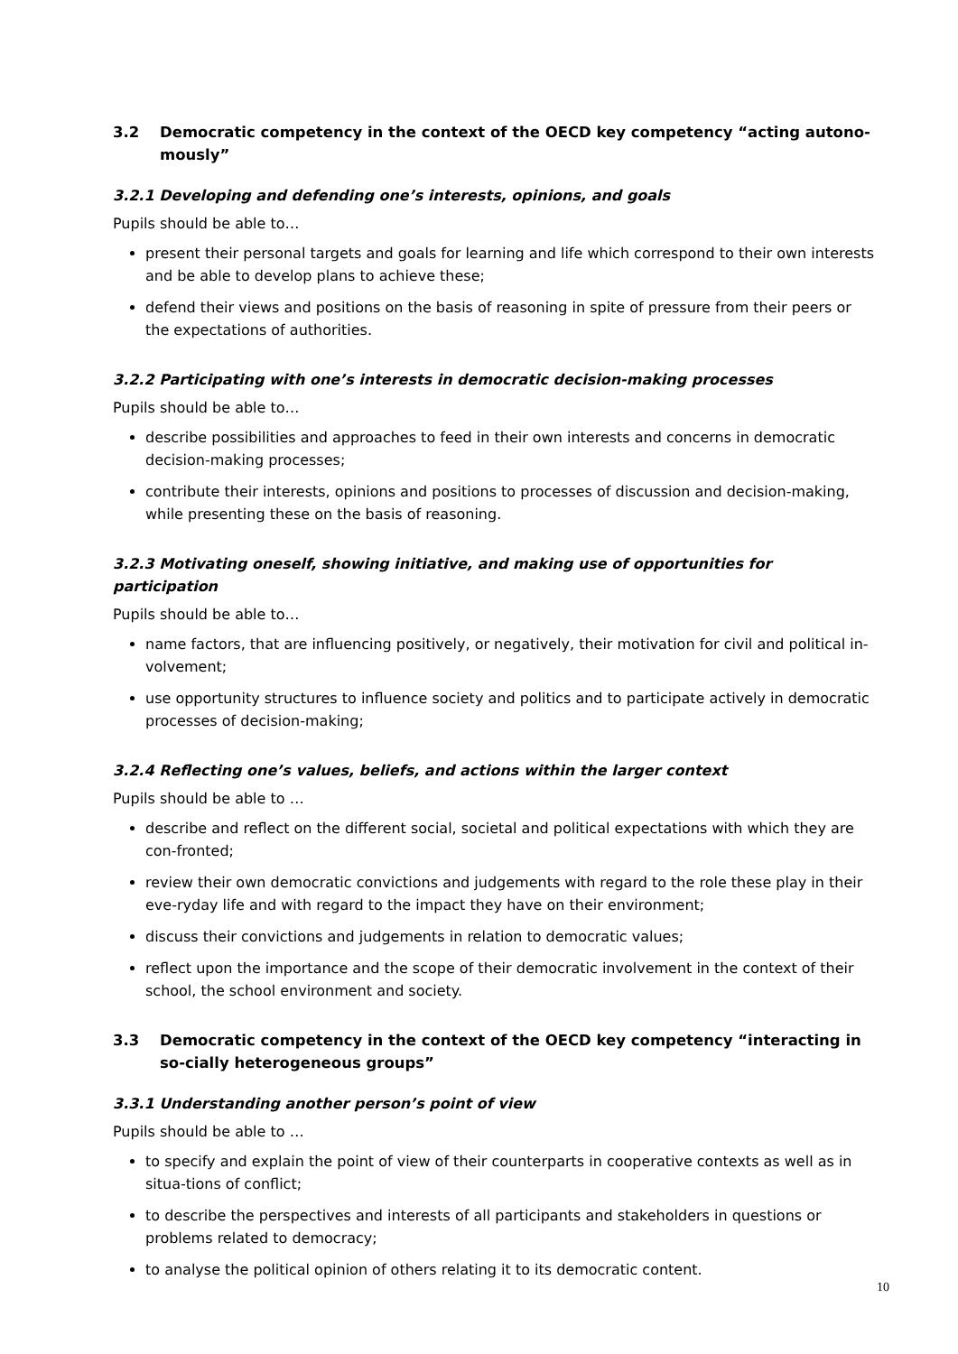3.2 Democratic competency in the context of the OECD key competency “acting autono-mously”
3.2.1 Developing and defending one’s interests, opinions, and goals
Pupils should be able to…
present their personal targets and goals for learning and life which correspond to their own interests and be able to develop plans to achieve these;
defend their views and positions on the basis of reasoning in spite of pressure from their peers or the expectations of authorities.
3.2.2 Participating with one’s interests in democratic decision-making processes
Pupils should be able to…
describe possibilities and approaches to feed in their own interests and concerns in democratic decision-making processes;
contribute their interests, opinions and positions to processes of discussion and decision-making, while presenting these on the basis of reasoning.
3.2.3 Motivating oneself, showing initiative, and making use of opportunities for participation
Pupils should be able to…
name factors, that are influencing positively, or negatively, their motivation for civil and political in-volvement;
use opportunity structures to influence society and politics and to participate actively in democratic processes of decision-making;
3.2.4 Reflecting one’s values, beliefs, and actions within the larger context
Pupils should be able to …
describe and reflect on the different social, societal and political expectations with which they are con-fronted;
review their own democratic convictions and judgements with regard to the role these play in their eve-ryday life and with regard to the impact they have on their environment;
discuss their convictions and judgements in relation to democratic values;
reflect upon the importance and the scope of their democratic involvement in the context of their school, the school environment and society.
3.3 Democratic competency in the context of the OECD key competency “interacting in so-cially heterogeneous groups”
3.3.1 Understanding another person’s point of view
Pupils should be able to …
to specify and explain the point of view of their counterparts in cooperative contexts as well as in situa-tions of conflict;
to describe the perspectives and interests of all participants and stakeholders in questions or problems related to democracy;
to analyse the political opinion of others relating it to its democratic content.
10